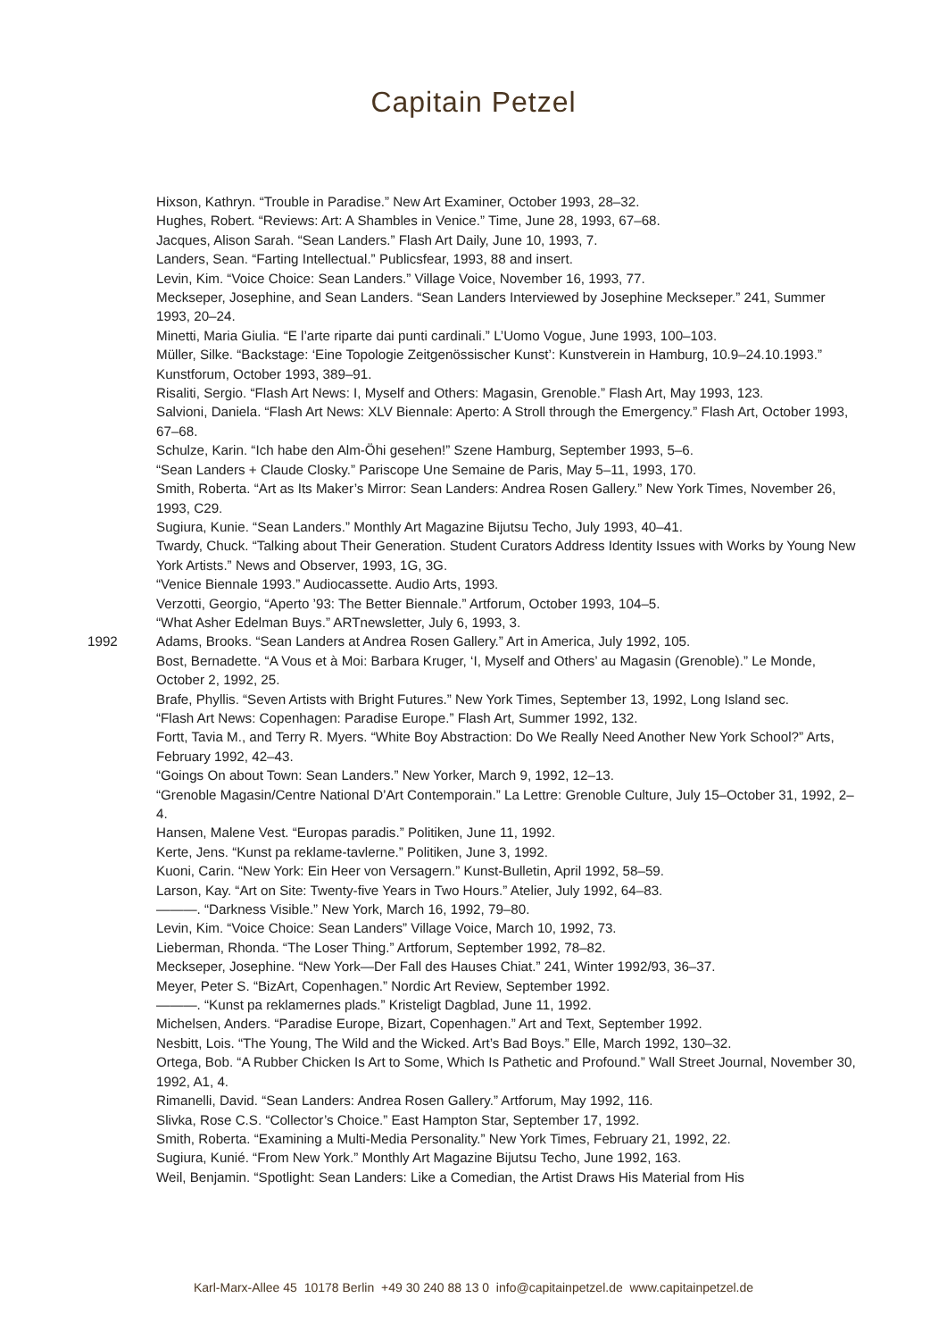Capitain Petzel
Hixson, Kathryn. “Trouble in Paradise.” New Art Examiner, October 1993, 28–32.
Hughes, Robert. “Reviews: Art: A Shambles in Venice.” Time, June 28, 1993, 67–68.
Jacques, Alison Sarah. “Sean Landers.” Flash Art Daily, June 10, 1993, 7.
Landers, Sean. “Farting Intellectual.” Publicsfear, 1993, 88 and insert.
Levin, Kim. “Voice Choice: Sean Landers.” Village Voice, November 16, 1993, 77.
Meckseper, Josephine, and Sean Landers. “Sean Landers Interviewed by Josephine Meckseper.” 241, Summer 1993, 20–24.
Minetti, Maria Giulia. “E l’arte riparte dai punti cardinali.” L’Uomo Vogue, June 1993, 100–103.
Müller, Silke. “Backstage: ‘Eine Topologie Zeitgenössischer Kunst’: Kunstverein in Hamburg, 10.9–24.10.1993.” Kunstforum, October 1993, 389–91.
Risaliti, Sergio. “Flash Art News: I, Myself and Others: Magasin, Grenoble.” Flash Art, May 1993, 123.
Salvioni, Daniela. “Flash Art News: XLV Biennale: Aperto: A Stroll through the Emergency.” Flash Art, October 1993, 67–68.
Schulze, Karin. “Ich habe den Alm-Öhi gesehen!” Szene Hamburg, September 1993, 5–6.
“Sean Landers + Claude Closky.” Pariscope Une Semaine de Paris, May 5–11, 1993, 170.
Smith, Roberta. “Art as Its Maker’s Mirror: Sean Landers: Andrea Rosen Gallery.” New York Times, November 26, 1993, C29.
Sugiura, Kunie. “Sean Landers.” Monthly Art Magazine Bijutsu Techo, July 1993, 40–41.
Twardy, Chuck. “Talking about Their Generation. Student Curators Address Identity Issues with Works by Young New York Artists.” News and Observer, 1993, 1G, 3G.
“Venice Biennale 1993.” Audiocassette. Audio Arts, 1993.
Verzotti, Georgio, “Aperto ’93: The Better Biennale.” Artforum, October 1993, 104–5.
“What Asher Edelman Buys.” ARTnewsletter, July 6, 1993, 3.
1992 Adams, Brooks. “Sean Landers at Andrea Rosen Gallery.” Art in America, July 1992, 105.
Bost, Bernadette. “A Vous et à Moi: Barbara Kruger, ‘I, Myself and Others’ au Magasin (Grenoble).” Le Monde, October 2, 1992, 25.
Brafe, Phyllis. “Seven Artists with Bright Futures.” New York Times, September 13, 1992, Long Island sec.
“Flash Art News: Copenhagen: Paradise Europe.” Flash Art, Summer 1992, 132.
Fortt, Tavia M., and Terry R. Myers. “White Boy Abstraction: Do We Really Need Another New York School?” Arts, February 1992, 42–43.
“Goings On about Town: Sean Landers.” New Yorker, March 9, 1992, 12–13.
“Grenoble Magasin/Centre National D’Art Contemporain.” La Lettre: Grenoble Culture, July 15–October 31, 1992, 2–4.
Hansen, Malene Vest. “Europas paradis.” Politiken, June 11, 1992.
Kerte, Jens. “Kunst pa reklame-tavlerne.” Politiken, June 3, 1992.
Kuoni, Carin. “New York: Ein Heer von Versagern.” Kunst-Bulletin, April 1992, 58–59.
Larson, Kay. “Art on Site: Twenty-five Years in Two Hours.” Atelier, July 1992, 64–83.
———. “Darkness Visible.” New York, March 16, 1992, 79–80.
Levin, Kim. “Voice Choice: Sean Landers” Village Voice, March 10, 1992, 73.
Lieberman, Rhonda. “The Loser Thing.” Artforum, September 1992, 78–82.
Meckseper, Josephine. “New York—Der Fall des Hauses Chiat.” 241, Winter 1992/93, 36–37.
Meyer, Peter S. “BizArt, Copenhagen.” Nordic Art Review, September 1992.
———. “Kunst pa reklamernes plads.” Kristeligt Dagblad, June 11, 1992.
Michelsen, Anders. “Paradise Europe, Bizart, Copenhagen.” Art and Text, September 1992.
Nesbitt, Lois. “The Young, The Wild and the Wicked. Art’s Bad Boys.” Elle, March 1992, 130–32.
Ortega, Bob. “A Rubber Chicken Is Art to Some, Which Is Pathetic and Profound.” Wall Street Journal, November 30, 1992, A1, 4.
Rimanelli, David. “Sean Landers: Andrea Rosen Gallery.” Artforum, May 1992, 116.
Slivka, Rose C.S. “Collector’s Choice.” East Hampton Star, September 17, 1992.
Smith, Roberta. “Examining a Multi-Media Personality.” New York Times, February 21, 1992, 22.
Sugiura, Kunié. “From New York.” Monthly Art Magazine Bijutsu Techo, June 1992, 163.
Weil, Benjamin. “Spotlight: Sean Landers: Like a Comedian, the Artist Draws His Material from His
Karl-Marx-Allee 45 10178 Berlin +49 30 240 88 13 0 info@capitainpetzel.de www.capitainpetzel.de